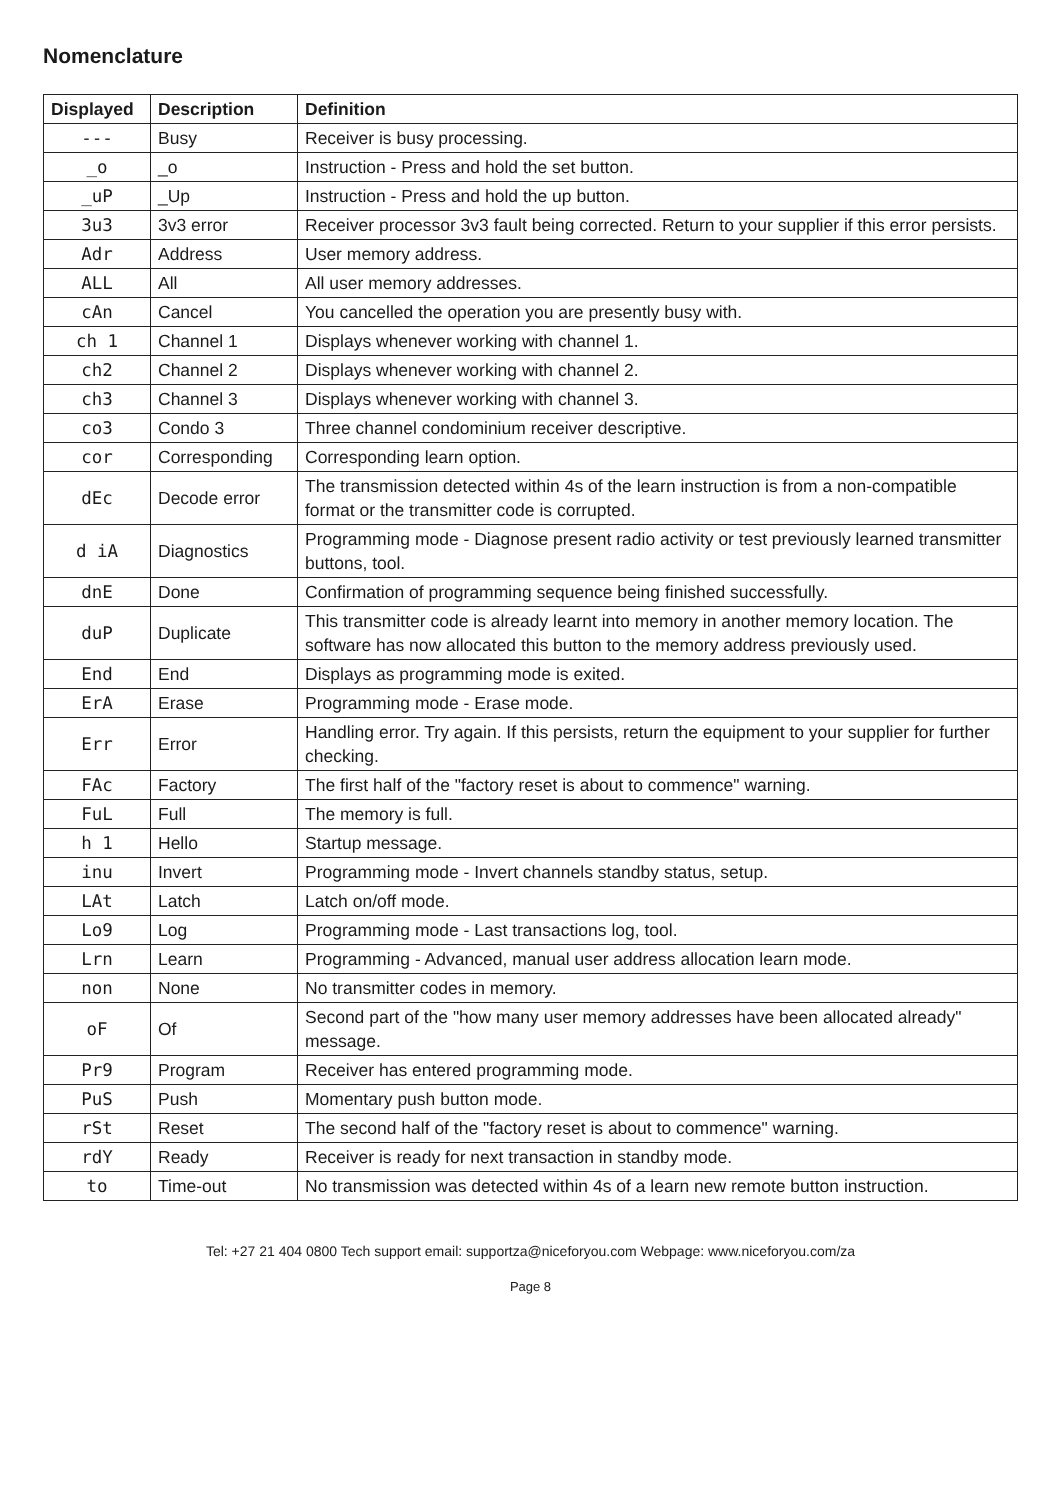Nomenclature
| Displayed | Description | Definition |
| --- | --- | --- |
| --- | Busy | Receiver is busy processing. |
| _o | _o | Instruction - Press and hold the set button. |
| _uP | _Up | Instruction - Press and hold the up button. |
| 3u3 | 3v3 error | Receiver processor 3v3 fault being corrected. Return to your supplier if this error persists. |
| Adr | Address | User memory address. |
| ALL | All | All user memory addresses. |
| cAn | Cancel | You cancelled the operation you are presently busy with. |
| ch 1 | Channel 1 | Displays whenever working with channel 1. |
| ch2 | Channel 2 | Displays whenever working with channel 2. |
| ch3 | Channel 3 | Displays whenever working with channel 3. |
| co3 | Condo 3 | Three channel condominium receiver descriptive. |
| cor | Corresponding | Corresponding learn option. |
| dEc | Decode error | The transmission detected within 4s of the learn instruction is from a non-compatible format or the transmitter code is corrupted. |
| d iA | Diagnostics | Programming mode - Diagnose present radio activity or test previously learned transmitter buttons, tool. |
| dnE | Done | Confirmation of programming sequence being finished successfully. |
| duP | Duplicate | This transmitter code is already learnt into memory in another memory location. The software has now allocated this button to the memory address previously used. |
| End | End | Displays as programming mode is exited. |
| ErA | Erase | Programming mode - Erase mode. |
| Err | Error | Handling error. Try again. If this persists, return the equipment to your supplier for further checking. |
| FAc | Factory | The first half of the "factory reset is about to commence" warning. |
| FuL | Full | The memory is full. |
| h 1 | Hello | Startup message. |
| inu | Invert | Programming mode - Invert channels standby status, setup. |
| LAt | Latch | Latch on/off mode. |
| Lo9 | Log | Programming mode - Last transactions log, tool. |
| Lrn | Learn | Programming - Advanced, manual user address allocation learn mode. |
| non | None | No transmitter codes in memory. |
| oF | Of | Second part of the "how many user memory addresses have been allocated already" message. |
| Pr9 | Program | Receiver has entered programming mode. |
| PuS | Push | Momentary push button mode. |
| rSt | Reset | The second half of the "factory reset is about to commence" warning. |
| rdY | Ready | Receiver is ready for next transaction in standby mode. |
| to | Time-out | No transmission was detected within 4s of a learn new remote button instruction. |
Tel: +27 21 404 0800 Tech support email: supportza@niceforyou.com Webpage: www.niceforyou.com/za
Page 8